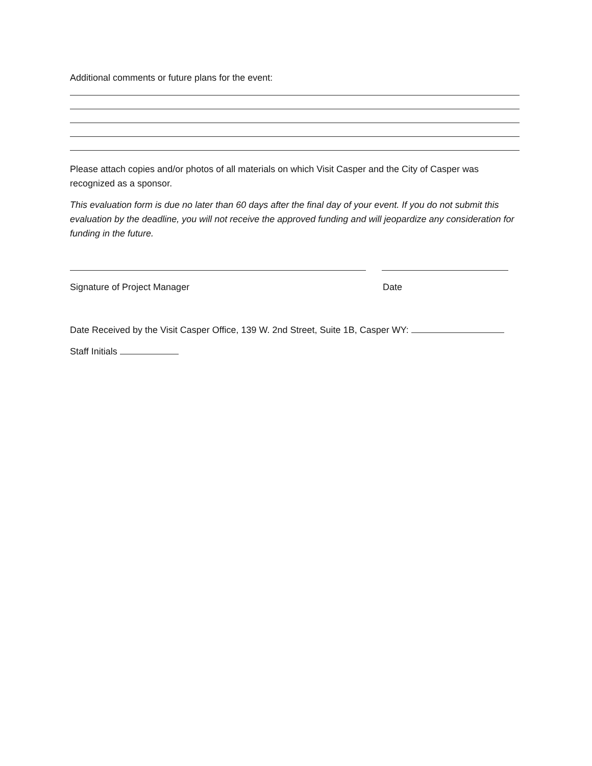Additional comments or future plans for the event:
Please attach copies and/or photos of all materials on which Visit Casper and the City of Casper was recognized as a sponsor.
This evaluation form is due no later than 60 days after the final day of your event. If you do not submit this evaluation by the deadline, you will not receive the approved funding and will jeopardize any consideration for funding in the future.
Signature of Project Manager Date
Date Received by the Visit Casper Office, 139 W. 2nd Street, Suite 1B, Casper WY:
Staff Initials